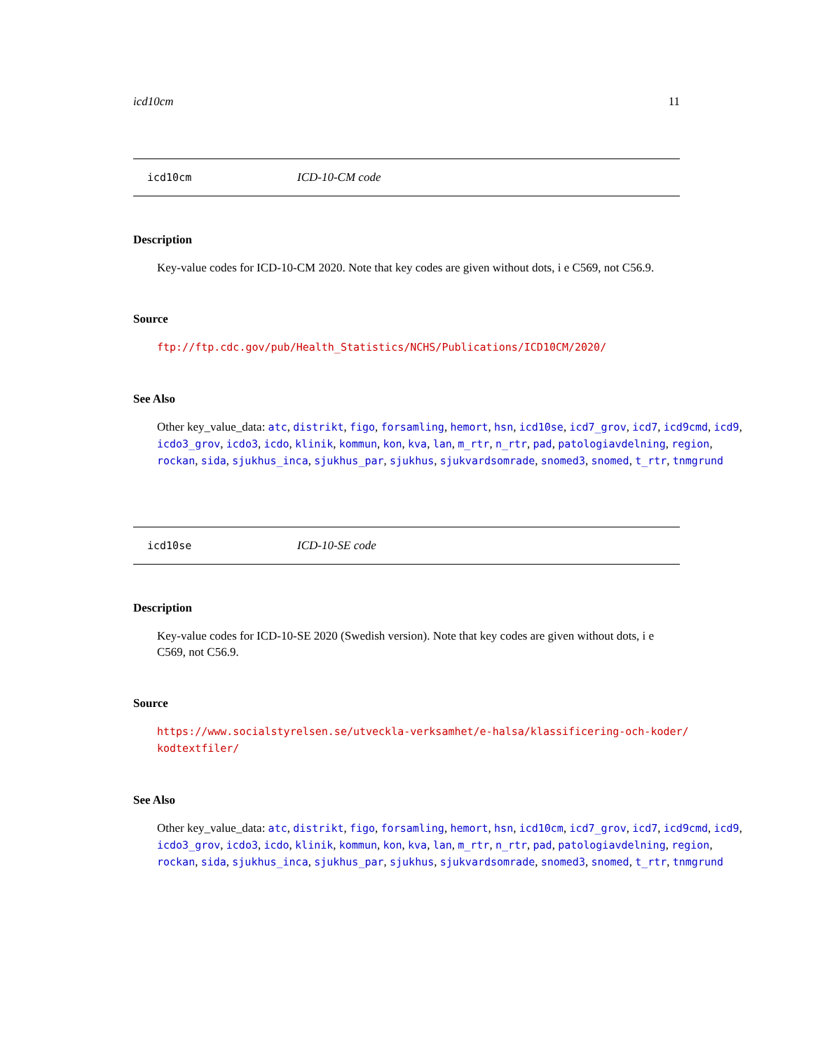icd10cm 11
icd10cm ICD-10-CM code
Description
Key-value codes for ICD-10-CM 2020. Note that key codes are given without dots, i e C569, not C56.9.
Source
ftp://ftp.cdc.gov/pub/Health_Statistics/NCHS/Publications/ICD10CM/2020/
See Also
Other key_value_data: atc, distrikt, figo, forsamling, hemort, hsn, icd10se, icd7_grov, icd7, icd9cmd, icd9, icdo3_grov, icdo3, icdo, klinik, kommun, kon, kva, lan, m_rtr, n_rtr, pad, patologiavdelning, region, rockan, sida, sjukhus_inca, sjukhus_par, sjukhus, sjukvardsomrade, snomed3, snomed, t_rtr, tnmgrund
icd10se ICD-10-SE code
Description
Key-value codes for ICD-10-SE 2020 (Swedish version). Note that key codes are given without dots, i e C569, not C56.9.
Source
https://www.socialstyrelsen.se/utveckla-verksamhet/e-halsa/klassificering-och-koder/
kodtextfiler/
See Also
Other key_value_data: atc, distrikt, figo, forsamling, hemort, hsn, icd10cm, icd7_grov, icd7, icd9cmd, icd9, icdo3_grov, icdo3, icdo, klinik, kommun, kon, kva, lan, m_rtr, n_rtr, pad, patologiavdelning, region, rockan, sida, sjukhus_inca, sjukhus_par, sjukhus, sjukvardsomrade, snomed3, snomed, t_rtr, tnmgrund